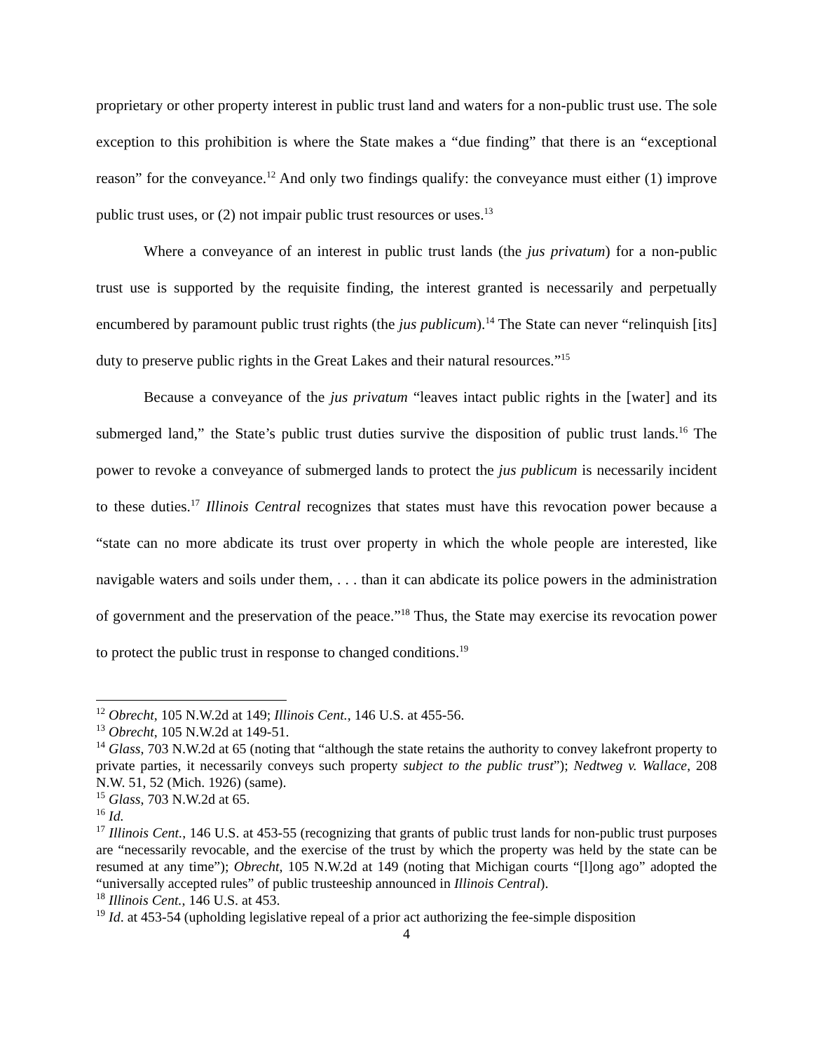proprietary or other property interest in public trust land and waters for a non-public trust use. The sole exception to this prohibition is where the State makes a “due finding” that there is an “exceptional reason” for the conveyance.<sup>12</sup> And only two findings qualify: the conveyance must either (1) improve public trust uses, or (2) not impair public trust resources or uses.<sup>13</sup>
Where a conveyance of an interest in public trust lands (the jus privatum) for a non-public trust use is supported by the requisite finding, the interest granted is necessarily and perpetually encumbered by paramount public trust rights (the jus publicum).<sup>14</sup> The State can never “relinquish [its] duty to preserve public rights in the Great Lakes and their natural resources.”<sup>15</sup>
Because a conveyance of the jus privatum “leaves intact public rights in the [water] and its submerged land,” the State’s public trust duties survive the disposition of public trust lands.<sup>16</sup> The power to revoke a conveyance of submerged lands to protect the jus publicum is necessarily incident to these duties.<sup>17</sup> Illinois Central recognizes that states must have this revocation power because a “state can no more abdicate its trust over property in which the whole people are interested, like navigable waters and soils under them, . . . than it can abdicate its police powers in the administration of government and the preservation of the peace.”<sup>18</sup> Thus, the State may exercise its revocation power to protect the public trust in response to changed conditions.<sup>19</sup>
<sup>12</sup> Obrecht, 105 N.W.2d at 149; Illinois Cent., 146 U.S. at 455-56.
<sup>13</sup> Obrecht, 105 N.W.2d at 149-51.
<sup>14</sup> Glass, 703 N.W.2d at 65 (noting that “although the state retains the authority to convey lakefront property to private parties, it necessarily conveys such property subject to the public trust”); Nedtweg v. Wallace, 208 N.W. 51, 52 (Mich. 1926) (same).
<sup>15</sup> Glass, 703 N.W.2d at 65.
<sup>16</sup> Id.
<sup>17</sup> Illinois Cent., 146 U.S. at 453-55 (recognizing that grants of public trust lands for non-public trust purposes are “necessarily revocable, and the exercise of the trust by which the property was held by the state can be resumed at any time”); Obrecht, 105 N.W.2d at 149 (noting that Michigan courts “[l]ong ago” adopted the “universally accepted rules” of public trusteeship announced in Illinois Central).
<sup>18</sup> Illinois Cent., 146 U.S. at 453.
<sup>19</sup> Id. at 453-54 (upholding legislative repeal of a prior act authorizing the fee-simple disposition
4